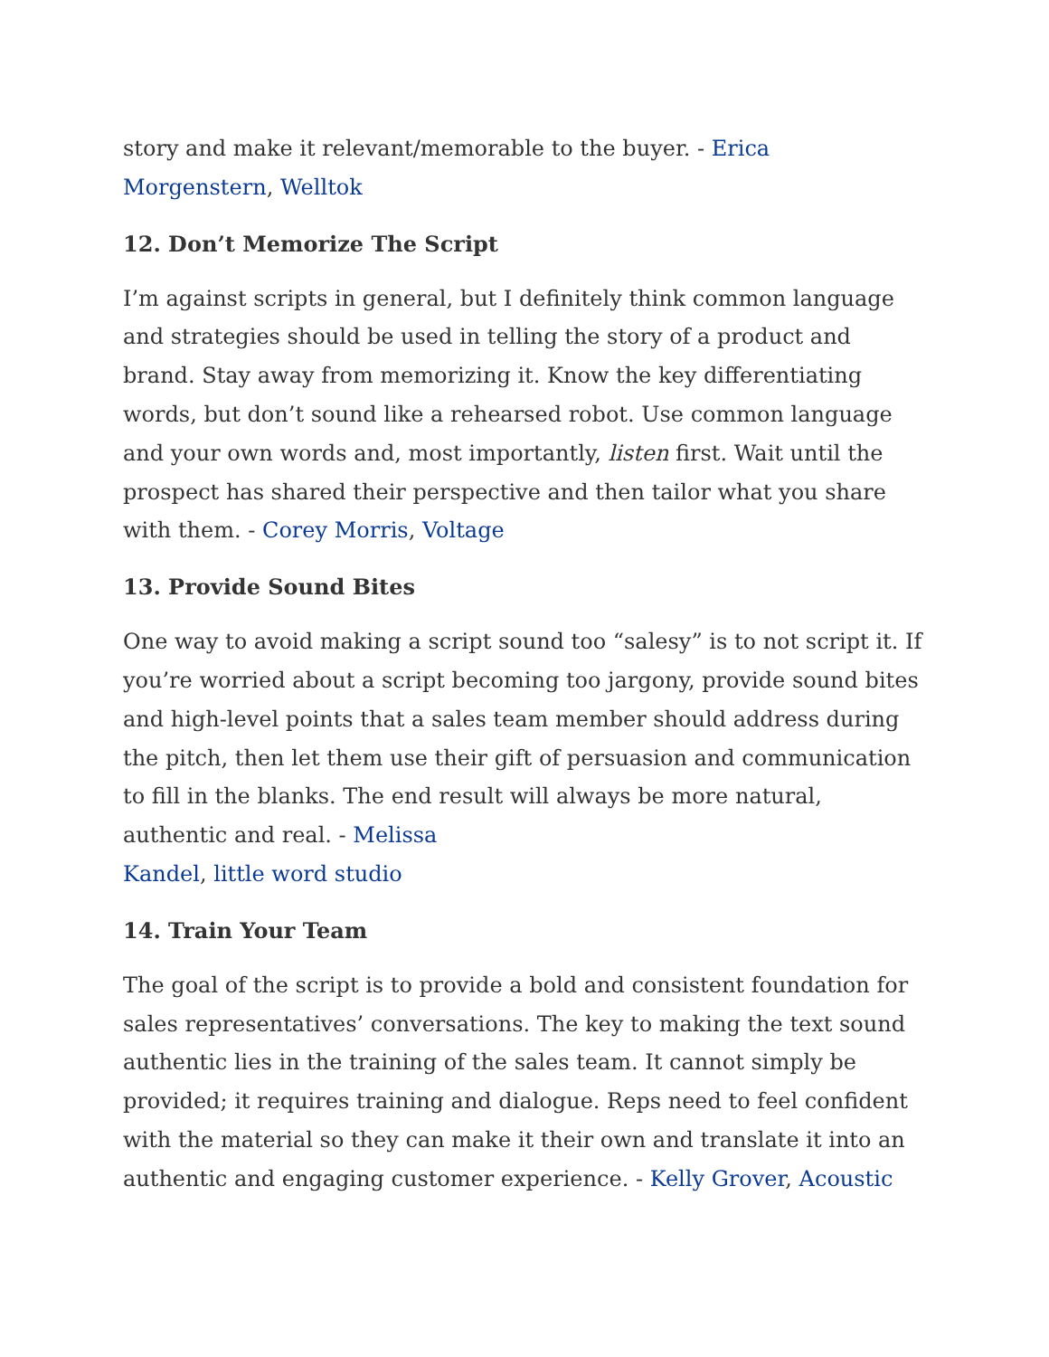story and make it relevant/memorable to the buyer. - Erica
Morgenstern, Welltok
12. Don’t Memorize The Script
I’m against scripts in general, but I definitely think common language and strategies should be used in telling the story of a product and brand. Stay away from memorizing it. Know the key differentiating words, but don’t sound like a rehearsed robot. Use common language and your own words and, most importantly, listen first. Wait until the prospect has shared their perspective and then tailor what you share with them. - Corey Morris, Voltage
13. Provide Sound Bites
One way to avoid making a script sound too “salesy” is to not script it. If you’re worried about a script becoming too jargony, provide sound bites and high-level points that a sales team member should address during the pitch, then let them use their gift of persuasion and communication to fill in the blanks. The end result will always be more natural, authentic and real. - Melissa
Kandel, little word studio
14. Train Your Team
The goal of the script is to provide a bold and consistent foundation for sales representatives’ conversations. The key to making the text sound authentic lies in the training of the sales team. It cannot simply be provided; it requires training and dialogue. Reps need to feel confident with the material so they can make it their own and translate it into an authentic and engaging customer experience. - Kelly Grover, Acoustic